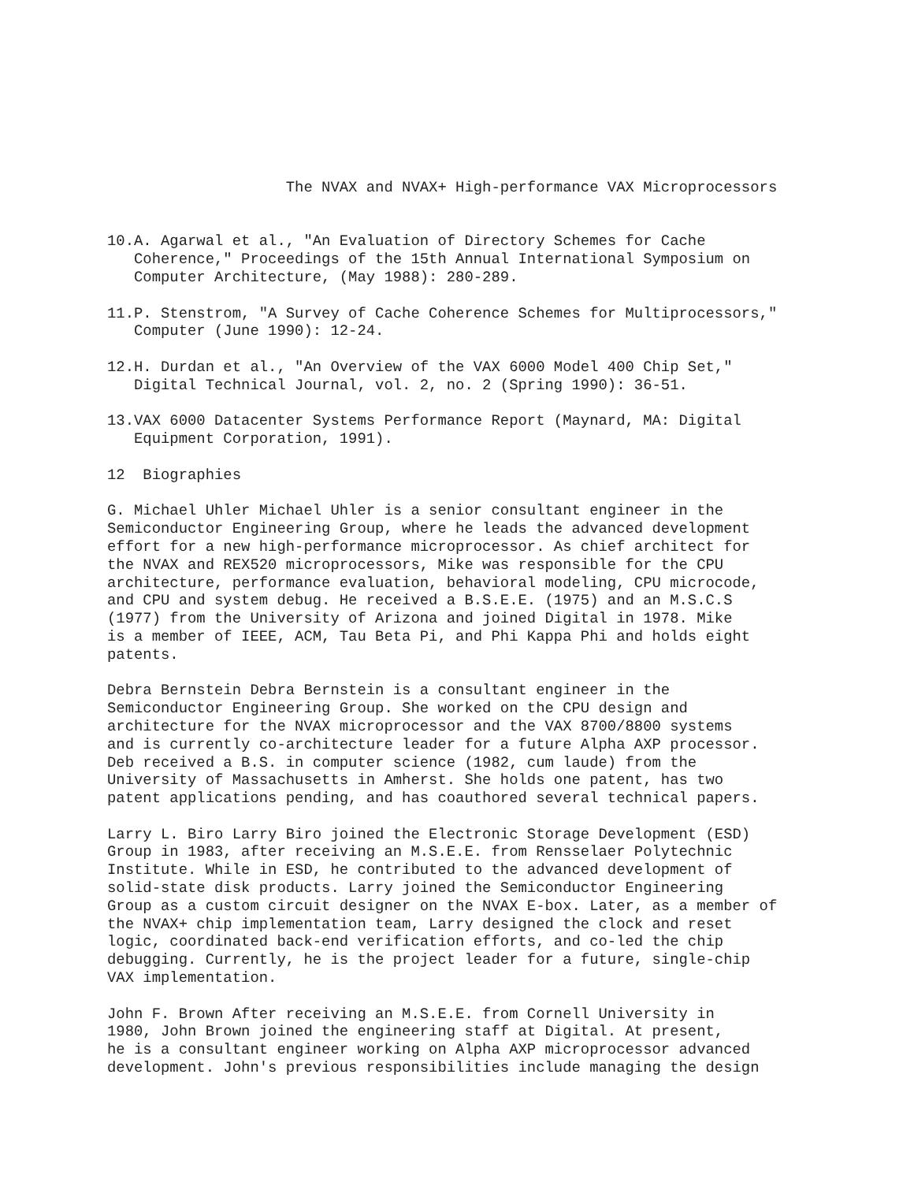The NVAX and NVAX+ High-performance VAX Microprocessors


10.A. Agarwal et al., "An Evaluation of Directory Schemes for Cache
   Coherence," Proceedings of the 15th Annual International Symposium on
   Computer Architecture, (May 1988): 280-289.

11.P. Stenstrom, "A Survey of Cache Coherence Schemes for Multiprocessors,"
   Computer (June 1990): 12-24.

12.H. Durdan et al., "An Overview of the VAX 6000 Model 400 Chip Set,"
   Digital Technical Journal, vol. 2, no. 2 (Spring 1990): 36-51.

13.VAX 6000 Datacenter Systems Performance Report (Maynard, MA: Digital
   Equipment Corporation, 1991).

12  Biographies

G. Michael Uhler Michael Uhler is a senior consultant engineer in the
Semiconductor Engineering Group, where he leads the advanced development
effort for a new high-performance microprocessor. As chief architect for
the NVAX and REX520 microprocessors, Mike was responsible for the CPU
architecture, performance evaluation, behavioral modeling, CPU microcode,
and CPU and system debug. He received a B.S.E.E. (1975) and an M.S.C.S
(1977) from the University of Arizona and joined Digital in 1978. Mike
is a member of IEEE, ACM, Tau Beta Pi, and Phi Kappa Phi and holds eight
patents.

Debra Bernstein Debra Bernstein is a consultant engineer in the
Semiconductor Engineering Group. She worked on the CPU design and
architecture for the NVAX microprocessor and the VAX 8700/8800 systems
and is currently co-architecture leader for a future Alpha AXP processor.
Deb received a B.S. in computer science (1982, cum laude) from the
University of Massachusetts in Amherst. She holds one patent, has two
patent applications pending, and has coauthored several technical papers.

Larry L. Biro Larry Biro joined the Electronic Storage Development (ESD)
Group in 1983, after receiving an M.S.E.E. from Rensselaer Polytechnic
Institute. While in ESD, he contributed to the advanced development of
solid-state disk products. Larry joined the Semiconductor Engineering
Group as a custom circuit designer on the NVAX E-box. Later, as a member of
the NVAX+ chip implementation team, Larry designed the clock and reset
logic, coordinated back-end verification efforts, and co-led the chip
debugging. Currently, he is the project leader for a future, single-chip
VAX implementation.

John F. Brown After receiving an M.S.E.E. from Cornell University in
1980, John Brown joined the engineering staff at Digital. At present,
he is a consultant engineer working on Alpha AXP microprocessor advanced
development. John's previous responsibilities include managing the design